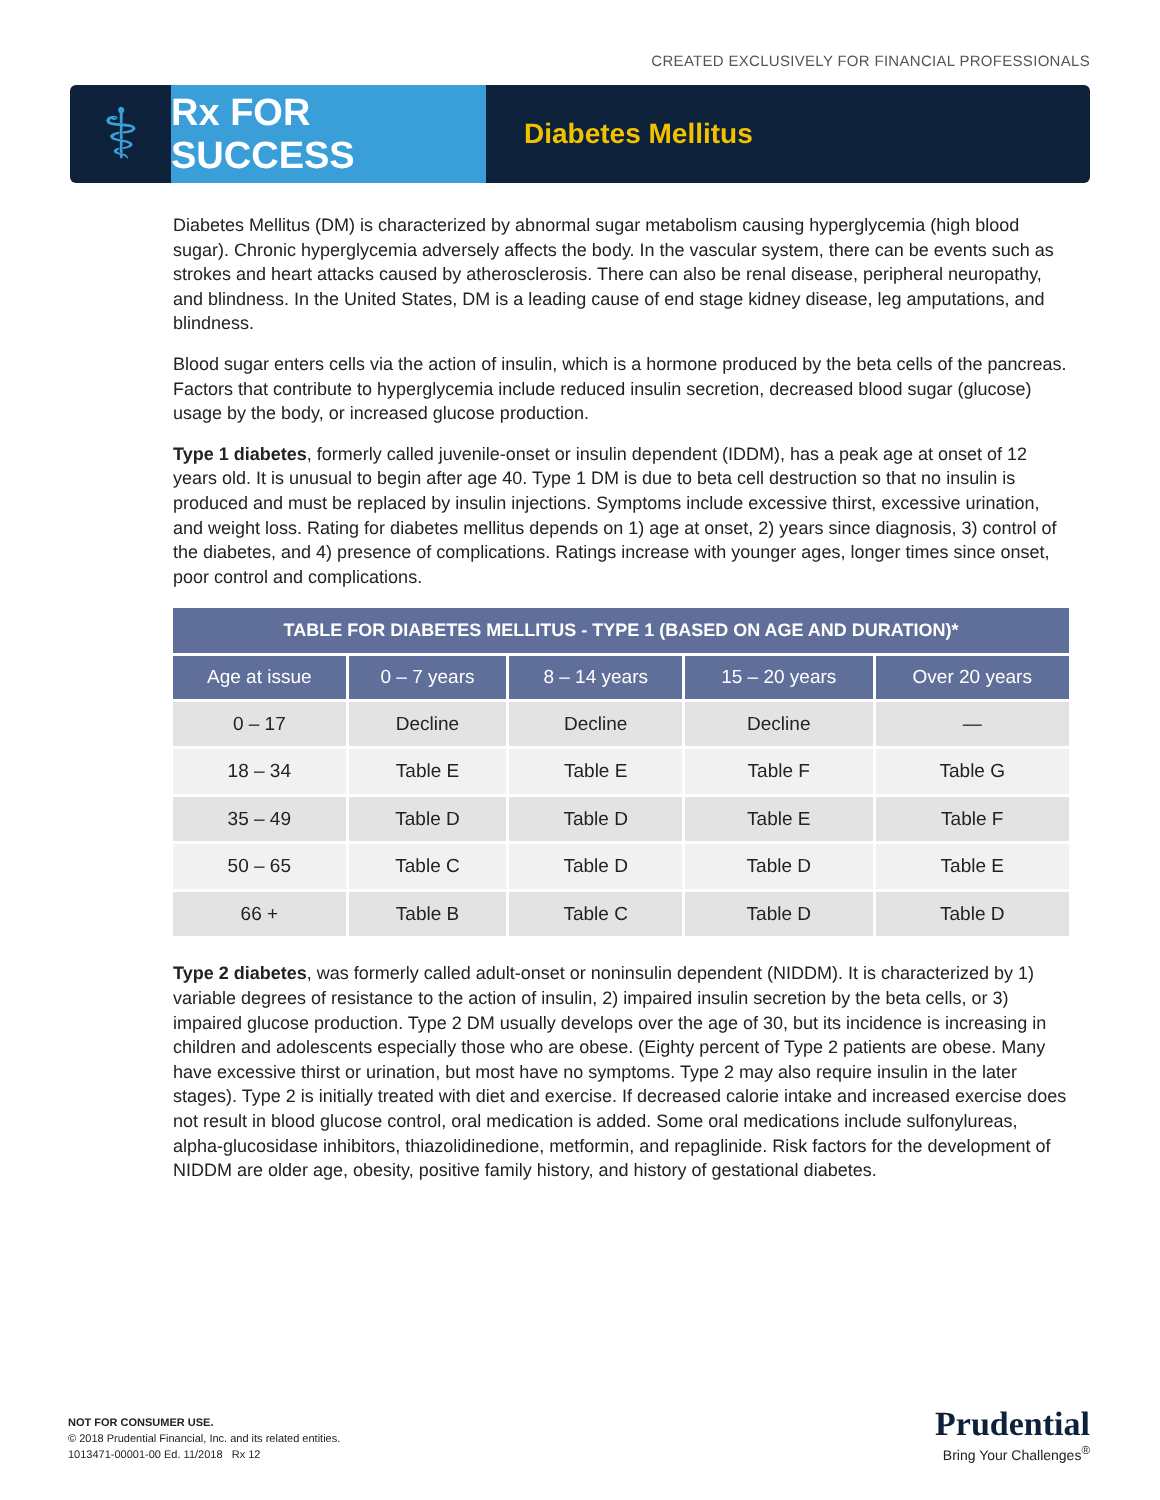CREATED EXCLUSIVELY FOR FINANCIAL PROFESSIONALS
⚕
Rx FOR SUCCESS
Diabetes Mellitus
Diabetes Mellitus (DM) is characterized by abnormal sugar metabolism causing hyperglycemia (high blood sugar). Chronic hyperglycemia adversely affects the body. In the vascular system, there can be events such as strokes and heart attacks caused by atherosclerosis. There can also be renal disease, peripheral neuropathy, and blindness. In the United States, DM is a leading cause of end stage kidney disease, leg amputations, and blindness.
Blood sugar enters cells via the action of insulin, which is a hormone produced by the beta cells of the pancreas. Factors that contribute to hyperglycemia include reduced insulin secretion, decreased blood sugar (glucose) usage by the body, or increased glucose production.
Type 1 diabetes, formerly called juvenile-onset or insulin dependent (IDDM), has a peak age at onset of 12 years old. It is unusual to begin after age 40. Type 1 DM is due to beta cell destruction so that no insulin is produced and must be replaced by insulin injections. Symptoms include excessive thirst, excessive urination, and weight loss. Rating for diabetes mellitus depends on 1) age at onset, 2) years since diagnosis, 3) control of the diabetes, and 4) presence of complications. Ratings increase with younger ages, longer times since onset, poor control and complications.
| TABLE FOR DIABETES MELLITUS - TYPE 1 (BASED ON AGE AND DURATION)* | | | | |
| --- | --- | --- | --- | --- |
| Age at issue | 0 – 7 years | 8 – 14 years | 15 – 20 years | Over 20 years |
| 0 – 17 | Decline | Decline | Decline | — |
| 18 – 34 | Table E | Table E | Table F | Table G |
| 35 – 49 | Table D | Table D | Table E | Table F |
| 50 – 65 | Table C | Table D | Table D | Table E |
| 66 + | Table B | Table C | Table D | Table D |
Type 2 diabetes, was formerly called adult-onset or noninsulin dependent (NIDDM). It is characterized by 1) variable degrees of resistance to the action of insulin, 2) impaired insulin secretion by the beta cells, or 3) impaired glucose production. Type 2 DM usually develops over the age of 30, but its incidence is increasing in children and adolescents especially those who are obese. (Eighty percent of Type 2 patients are obese. Many have excessive thirst or urination, but most have no symptoms. Type 2 may also require insulin in the later stages). Type 2 is initially treated with diet and exercise. If decreased calorie intake and increased exercise does not result in blood glucose control, oral medication is added. Some oral medications include sulfonylureas, alpha-glucosidase inhibitors, thiazolidinedione, metformin, and repaglinide. Risk factors for the development of NIDDM are older age, obesity, positive family history, and history of gestational diabetes.
NOT FOR CONSUMER USE.
© 2018 Prudential Financial, Inc. and its related entities.
1013471-00001-00 Ed. 11/2018 Rx 12
Prudential
Bring Your Challenges<sup>®</sup>